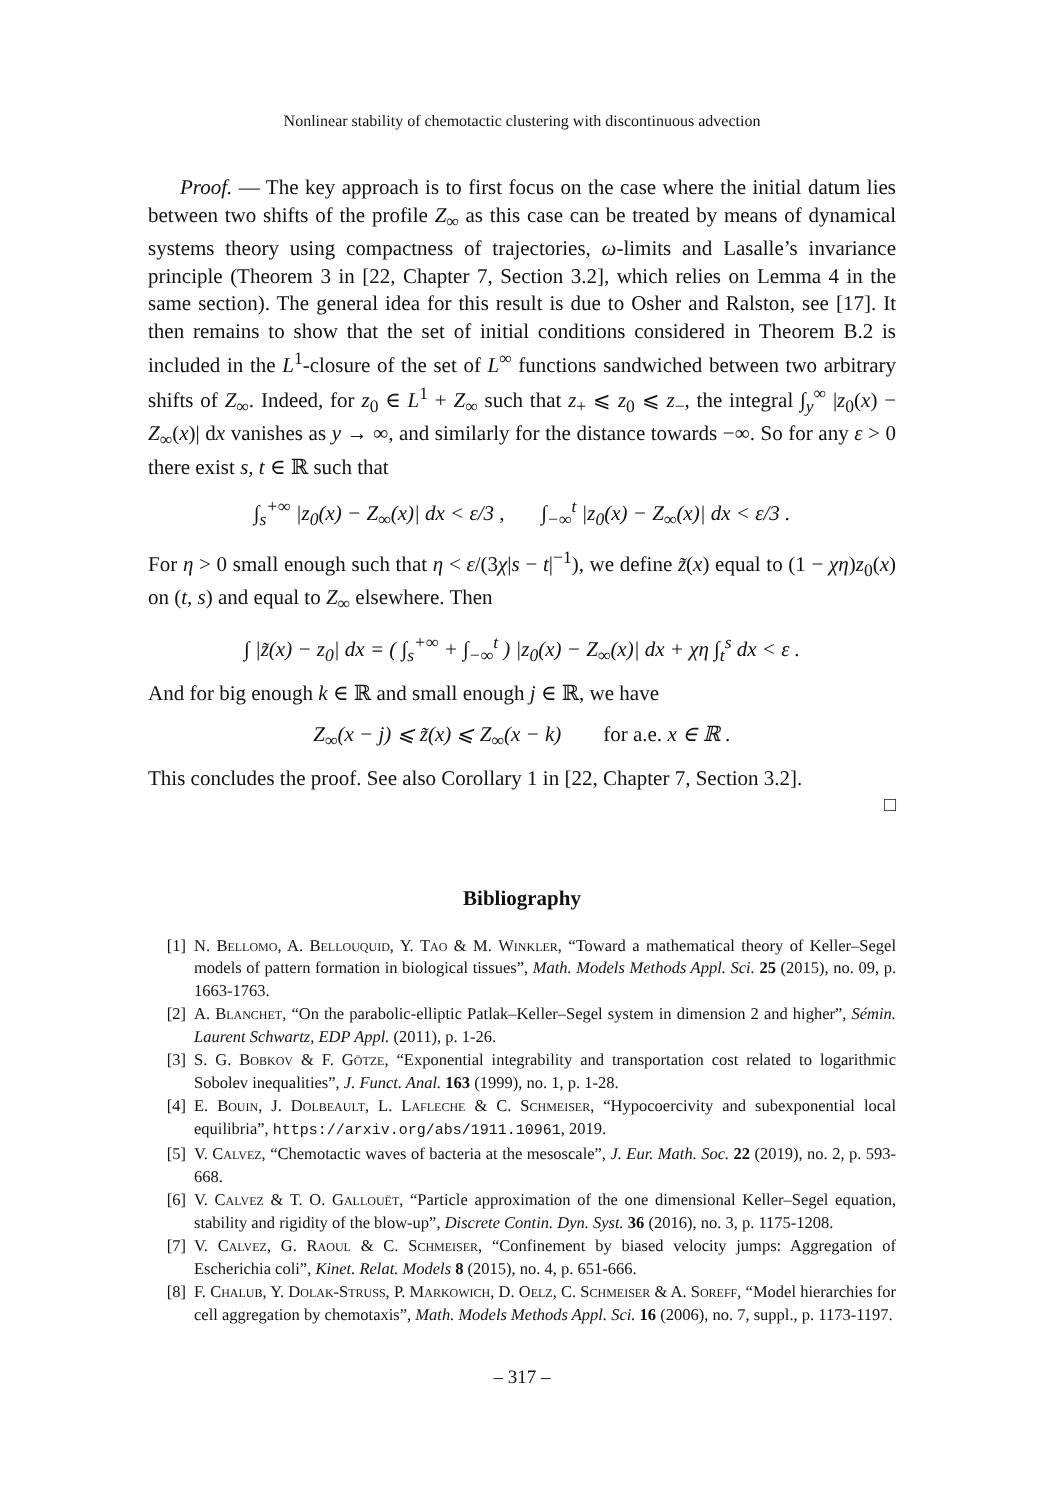Nonlinear stability of chemotactic clustering with discontinuous advection
Proof. — The key approach is to first focus on the case where the initial datum lies between two shifts of the profile Z<sub>∞</sub> as this case can be treated by means of dynamical systems theory using compactness of trajectories, ω-limits and Lasalle’s invariance principle (Theorem 3 in [22, Chapter 7, Section 3.2], which relies on Lemma 4 in the same section). The general idea for this result is due to Osher and Ralston, see [17]. It then remains to show that the set of initial conditions considered in Theorem B.2 is included in the L<sup>1</sup>-closure of the set of L<sup>∞</sup> functions sandwiched between two arbitrary shifts of Z<sub>∞</sub>. Indeed, for z<sub>0</sub> ∈ L<sup>1</sup> + Z<sub>∞</sub> such that z<sub>+</sub> ⩽ z<sub>0</sub> ⩽ z<sub>−</sub>, the integral ∫<sub>y</sub><sup>∞</sup> |z<sub>0</sub>(x) − Z<sub>∞</sub>(x)| dx vanishes as y → ∞, and similarly for the distance towards −∞. So for any ε > 0 there exist s, t ∈ ℝ such that
∫<sub>s</sub><sup>+∞</sup> |z<sub>0</sub>(x) − Z<sub>∞</sub>(x)| dx < ε/3 , ∫<sub>−∞</sub><sup>t</sup> |z<sub>0</sub>(x) − Z<sub>∞</sub>(x)| dx < ε/3 .
For η > 0 small enough such that η < ε/(3χ|s − t|<sup>−1</sup>), we define z̃(x) equal to (1 − χη)z<sub>0</sub>(x) on (t, s) and equal to Z<sub>∞</sub> elsewhere. Then
∫ |z̃(x) − z<sub>0</sub>| dx = ( ∫<sub>s</sub><sup>+∞</sup> + ∫<sub>−∞</sub><sup>t</sup> ) |z<sub>0</sub>(x) − Z<sub>∞</sub>(x)| dx + χη ∫<sub>t</sub><sup>s</sup> dx < ε .
And for big enough k ∈ ℝ and small enough j ∈ ℝ, we have
Z<sub>∞</sub>(x − j) ⩽ z̃(x) ⩽ Z<sub>∞</sub>(x − k) for a.e. x ∈ ℝ .
This concludes the proof. See also Corollary 1 in [22, Chapter 7, Section 3.2].
□
Bibliography
[1] N. Bellomo, A. Bellouquid, Y. Tao & M. Winkler, “Toward a mathematical theory of Keller–Segel models of pattern formation in biological tissues”, Math. Models Methods Appl. Sci. 25 (2015), no. 09, p. 1663-1763.
[2] A. Blanchet, “On the parabolic-elliptic Patlak–Keller–Segel system in dimension 2 and higher”, Sémin. Laurent Schwartz, EDP Appl. (2011), p. 1-26.
[3] S. G. Bobkov & F. Götze, “Exponential integrability and transportation cost related to logarithmic Sobolev inequalities”, J. Funct. Anal. 163 (1999), no. 1, p. 1-28.
[4] E. Bouin, J. Dolbeault, L. Lafleche & C. Schmeiser, “Hypocoercivity and subexponential local equilibria”, https://arxiv.org/abs/1911.10961, 2019.
[5] V. Calvez, “Chemotactic waves of bacteria at the mesoscale”, J. Eur. Math. Soc. 22 (2019), no. 2, p. 593-668.
[6] V. Calvez & T. O. Gallouët, “Particle approximation of the one dimensional Keller–Segel equation, stability and rigidity of the blow-up”, Discrete Contin. Dyn. Syst. 36 (2016), no. 3, p. 1175-1208.
[7] V. Calvez, G. Raoul & C. Schmeiser, “Confinement by biased velocity jumps: Aggregation of Escherichia coli”, Kinet. Relat. Models 8 (2015), no. 4, p. 651-666.
[8] F. Chalub, Y. Dolak-Struss, P. Markowich, D. Oelz, C. Schmeiser & A. Soreff, “Model hierarchies for cell aggregation by chemotaxis”, Math. Models Methods Appl. Sci. 16 (2006), no. 7, suppl., p. 1173-1197.
– 317 –